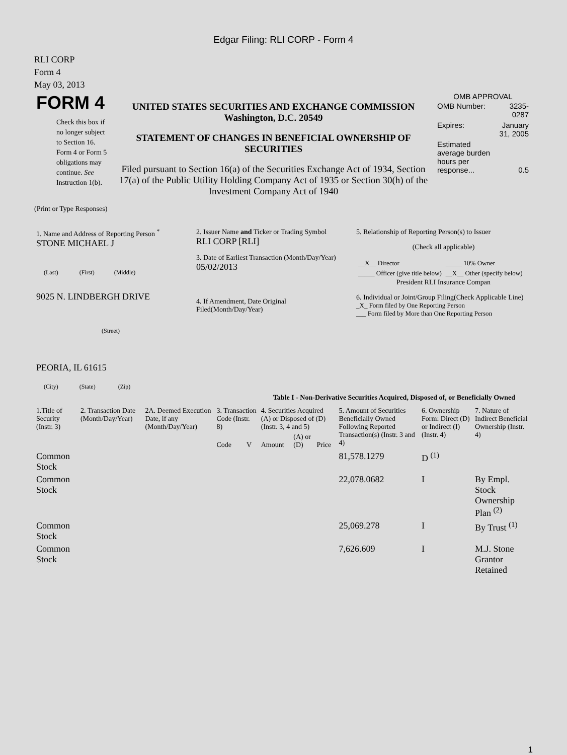Edgar Filing: RLI CORP - Form 4
RLI CORP
Form 4
May 03, 2013
| FORM 4 Check this box if no longer subject to Section 16. Form 4 or Form 5 obligations may continue. See Instruction 1(b). | UNITED STATES SECURITIES AND EXCHANGE COMMISSION Washington, D.C. 20549 STATEMENT OF CHANGES IN BENEFICIAL OWNERSHIP OF SECURITIES Filed pursuant to Section 16(a) of the Securities Exchange Act of 1934, Section 17(a) of the Public Utility Holding Company Act of 1935 or Section 30(h) of the Investment Company Act of 1940 | OMB APPROVAL / OMB Number: / 3235-0287 / / Expires: / January 31, 2005 / / Estimated average burden hours per response... / 0.5 / |
(Print or Type Responses)
| 1. Name and Address of Reporting Person <sup>*</sup> STONE MICHAEL J (Last) (First) (Middle) 9025 N. LINDBERGH DRIVE (Street) PEORIA, IL 61615 (City) (State) (Zip) | 2. Issuer Name and Ticker or Trading Symbol RLI CORP [RLI] 3. Date of Earliest Transaction (Month/Day/Year) 05/02/2013 4. If Amendment, Date Original Filed(Month/Day/Year) | 5. Relationship of Reporting Person(s) to Issuer (Check all applicable) / __X__ Director / _____ 10% Owner / / _____ Officer (give title below) / __X__ Other (specify below) / President RLI Insurance Compan 6. Individual or Joint/Group Filing(Check Applicable Line) _X_ Form filed by One Reporting Person ___ Form filed by More than One Reporting Person |
Table I - Non-Derivative Securities Acquired, Disposed of, or Beneficially Owned
| 1.Title of Security (Instr. 3) | 2. Transaction Date (Month/Day/Year) | 2A. Deemed Execution Date, if any (Month/Day/Year) | 3. Transaction Code (Instr. 8) | | 4. Securities Acquired (A) or Disposed of (D) (Instr. 3, 4 and 5) | | | 5. Amount of Securities Beneficially Owned Following Reported Transaction(s) (Instr. 3 and 4) | 6. Ownership Form: Direct (D) or Indirect (I) (Instr. 4) | 7. Nature of Indirect Beneficial Ownership (Instr. 4) |
| --- | --- | --- | --- | --- | --- | --- | --- | --- | --- | --- |
| | | | Code | V | Amount | (A) or (D) | Price | | | |
| Common Stock | | | | | | | | 81,578.1279 | D <sup>(1)</sup> | |
| Common Stock | | | | | | | | 22,078.0682 | I | By Empl. Stock Ownership Plan <sup>(2)</sup> |
| Common Stock | | | | | | | | 25,069.278 | I | By Trust <sup>(1)</sup> |
| Common Stock | | | | | | | | 7,626.609 | I | M.J. Stone Grantor Retained |
1